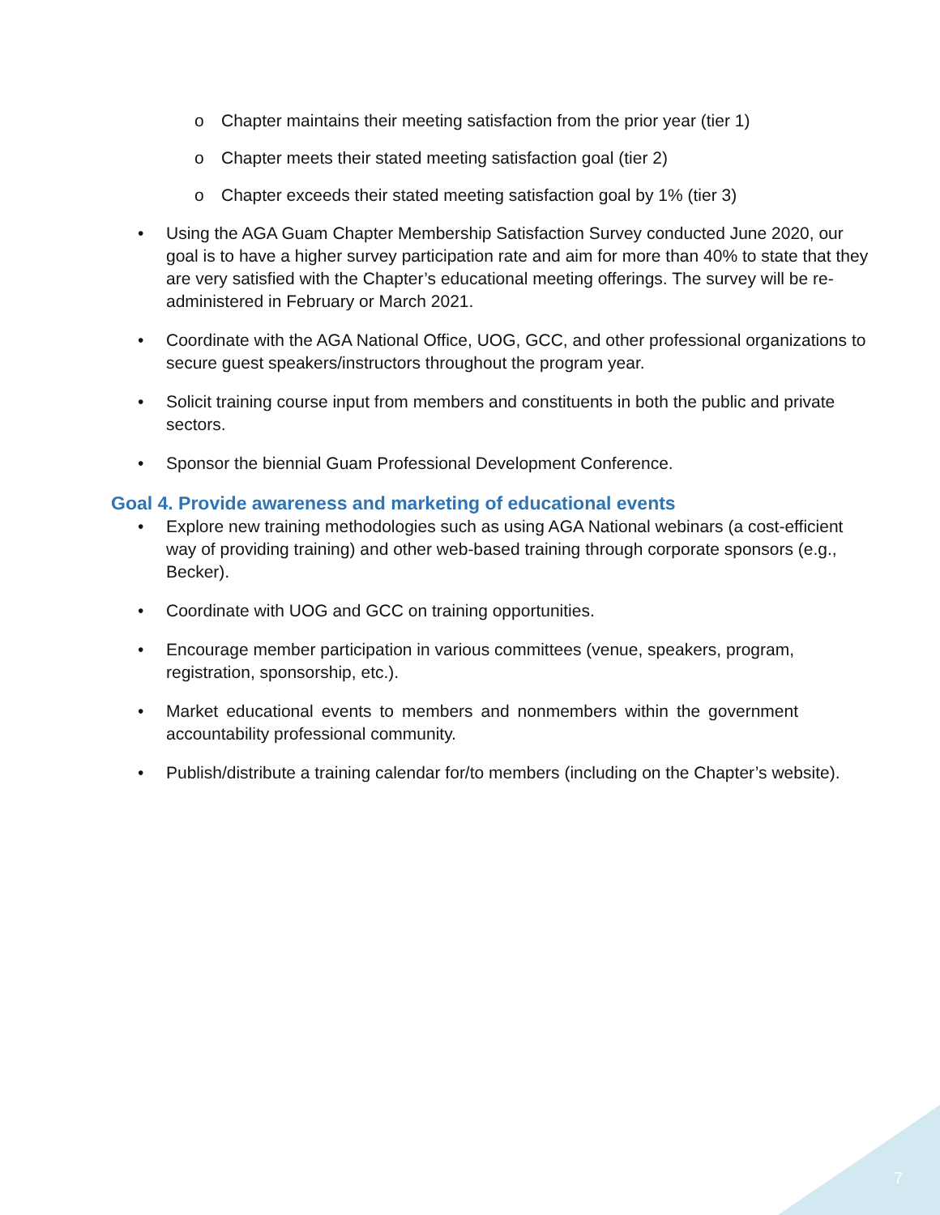o Chapter maintains their meeting satisfaction from the prior year (tier 1)
o Chapter meets their stated meeting satisfaction goal (tier 2)
o Chapter exceeds their stated meeting satisfaction goal by 1% (tier 3)
• Using the AGA Guam Chapter Membership Satisfaction Survey conducted June 2020, our goal is to have a higher survey participation rate and aim for more than 40% to state that they are very satisfied with the Chapter’s educational meeting offerings. The survey will be re-administered in February or March 2021.
• Coordinate with the AGA National Office, UOG, GCC, and other professional organizations to secure guest speakers/instructors throughout the program year.
• Solicit training course input from members and constituents in both the public and private sectors.
• Sponsor the biennial Guam Professional Development Conference.
Goal 4. Provide awareness and marketing of educational events
• Explore new training methodologies such as using AGA National webinars (a cost-efficient way of providing training) and other web-based training through corporate sponsors (e.g., Becker).
• Coordinate with UOG and GCC on training opportunities.
• Encourage member participation in various committees (venue, speakers, program, registration, sponsorship, etc.).
• Market educational events to members and nonmembers within the government accountability professional community.
• Publish/distribute a training calendar for/to members (including on the Chapter’s website).
7